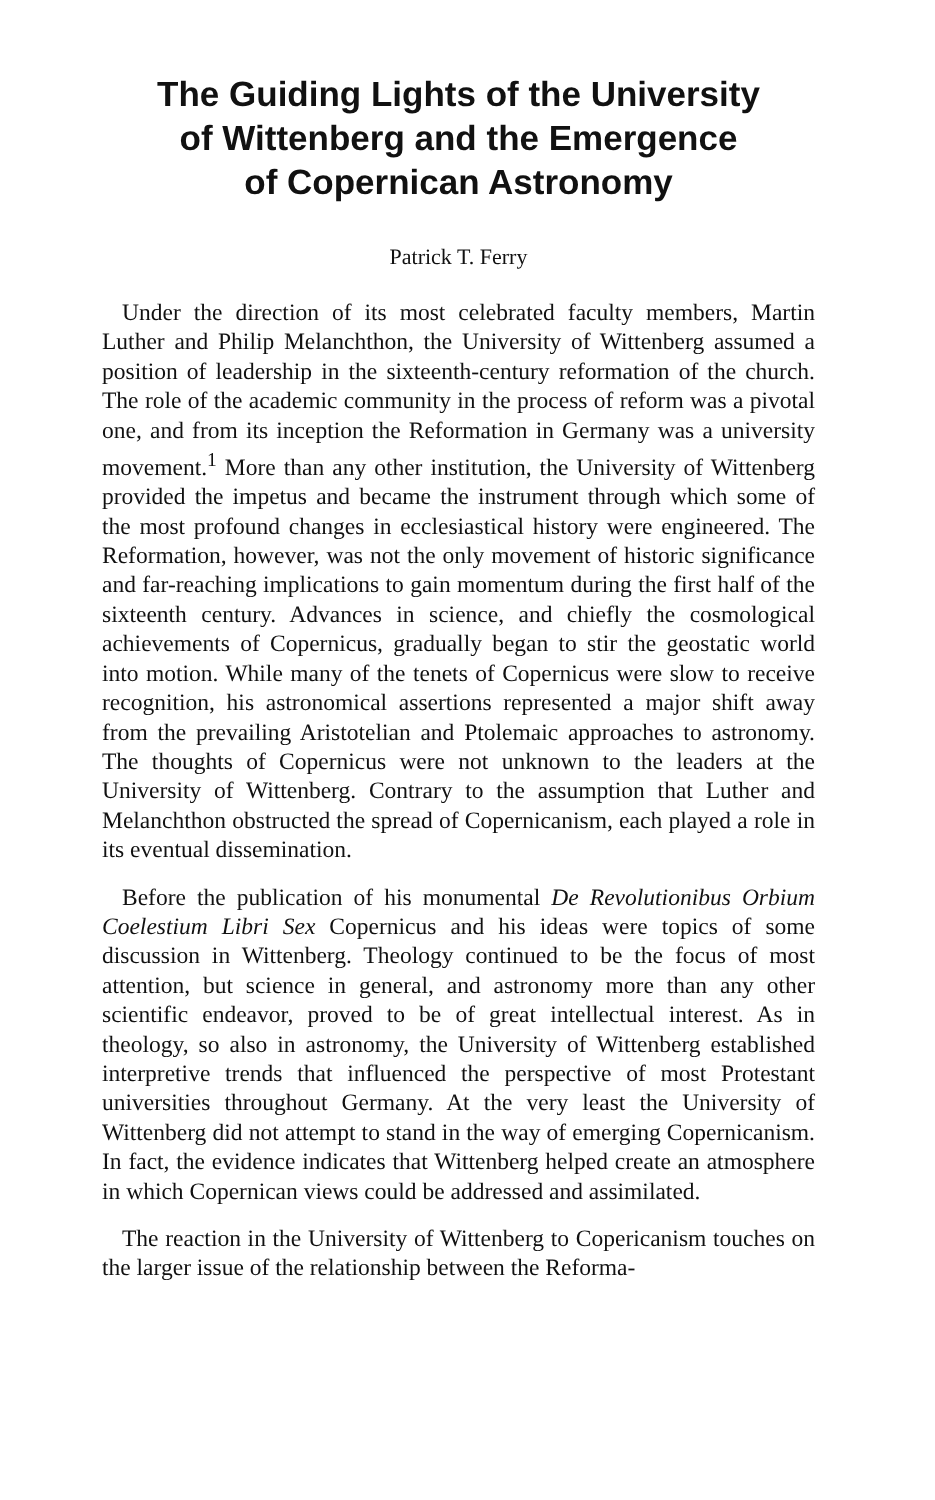The Guiding Lights of the University
of Wittenberg and the Emergence
of Copernican Astronomy
Patrick T. Ferry
Under the direction of its most celebrated faculty members, Martin Luther and Philip Melanchthon, the University of Wittenberg assumed a position of leadership in the sixteenth-century reformation of the church. The role of the academic community in the process of reform was a pivotal one, and from its inception the Reformation in Germany was a university movement.<sup>1</sup> More than any other institution, the University of Wittenberg provided the impetus and became the instrument through which some of the most profound changes in ecclesiastical history were engineered. The Reformation, however, was not the only movement of historic significance and far-reaching implications to gain momentum during the first half of the sixteenth century. Advances in science, and chiefly the cosmological achievements of Copernicus, gradually began to stir the geostatic world into motion. While many of the tenets of Copernicus were slow to receive recognition, his astronomical assertions represented a major shift away from the prevailing Aristotelian and Ptolemaic approaches to astronomy. The thoughts of Copernicus were not unknown to the leaders at the University of Wittenberg. Contrary to the assumption that Luther and Melanchthon obstructed the spread of Copernicanism, each played a role in its eventual dissemination.
Before the publication of his monumental De Revolutionibus Orbium Coelestium Libri Sex Copernicus and his ideas were topics of some discussion in Wittenberg. Theology continued to be the focus of most attention, but science in general, and astronomy more than any other scientific endeavor, proved to be of great intellectual interest. As in theology, so also in astronomy, the University of Wittenberg established interpretive trends that influenced the perspective of most Protestant universities throughout Germany. At the very least the University of Wittenberg did not attempt to stand in the way of emerging Copernicanism. In fact, the evidence indicates that Wittenberg helped create an atmosphere in which Copernican views could be addressed and assimilated.
The reaction in the University of Wittenberg to Copericanism touches on the larger issue of the relationship between the Reforma-